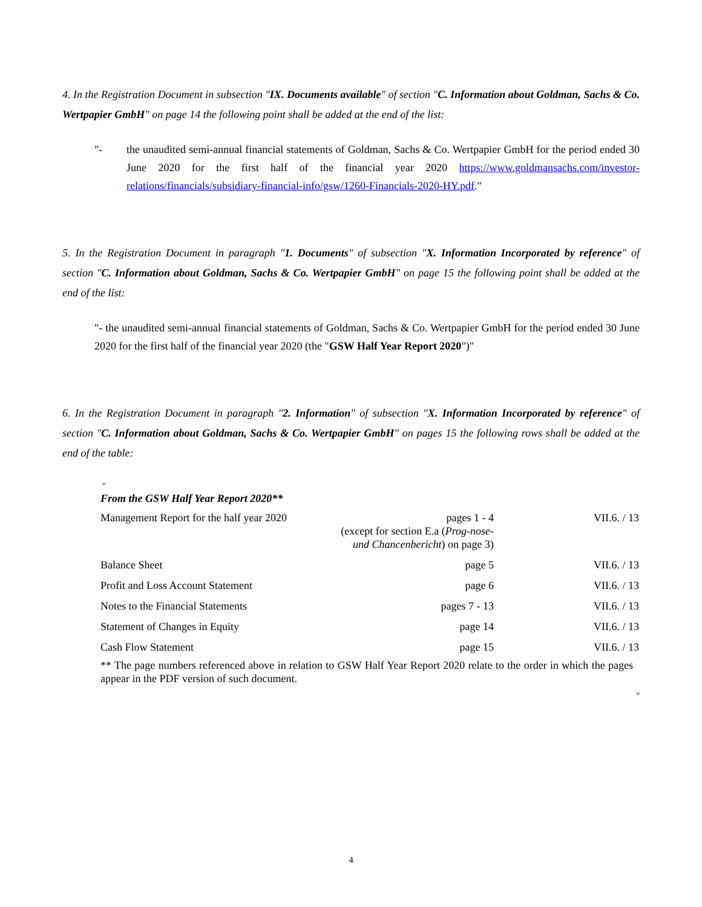4. In the Registration Document in subsection "IX. Documents available" of section "C. Information about Goldman, Sachs & Co. Wertpapier GmbH" on page 14 the following point shall be added at the end of the list:
"- the unaudited semi-annual financial statements of Goldman, Sachs & Co. Wertpapier GmbH for the period ended 30 June 2020 for the first half of the financial year 2020 https://www.goldmansachs.com/investor-relations/financials/subsidiary-financial-info/gsw/1260-Financials-2020-HY.pdf."
5. In the Registration Document in paragraph "1. Documents" of subsection "X. Information Incorporated by reference" of section "C. Information about Goldman, Sachs & Co. Wertpapier GmbH" on page 15 the following point shall be added at the end of the list:
"- the unaudited semi-annual financial statements of Goldman, Sachs & Co. Wertpapier GmbH for the period ended 30 June 2020 for the first half of the financial year 2020 (the "GSW Half Year Report 2020")"
6. In the Registration Document in paragraph "2. Information" of subsection "X. Information Incorporated by reference" of section "C. Information about Goldman, Sachs & Co. Wertpapier GmbH" on pages 15 the following rows shall be added at the end of the table:
"
From the GSW Half Year Report 2020**
| Management Report for the half year 2020 | pages 1 - 4 (except for section E.a ( Prog-nose- und Chancenbericht ) on page 3) | VII.6. / 13 |
| Balance Sheet | page 5 | VII.6. / 13 |
| Profit and Loss Account Statement | page 6 | VII.6. / 13 |
| Notes to the Financial Statements | pages 7 - 13 | VII.6. / 13 |
| Statement of Changes in Equity | page 14 | VII.6. / 13 |
| Cash Flow Statement | page 15 | VII.6. / 13 |
** The page numbers referenced above in relation to GSW Half Year Report 2020 relate to the order in which the pages appear in the PDF version of such document.
"
4